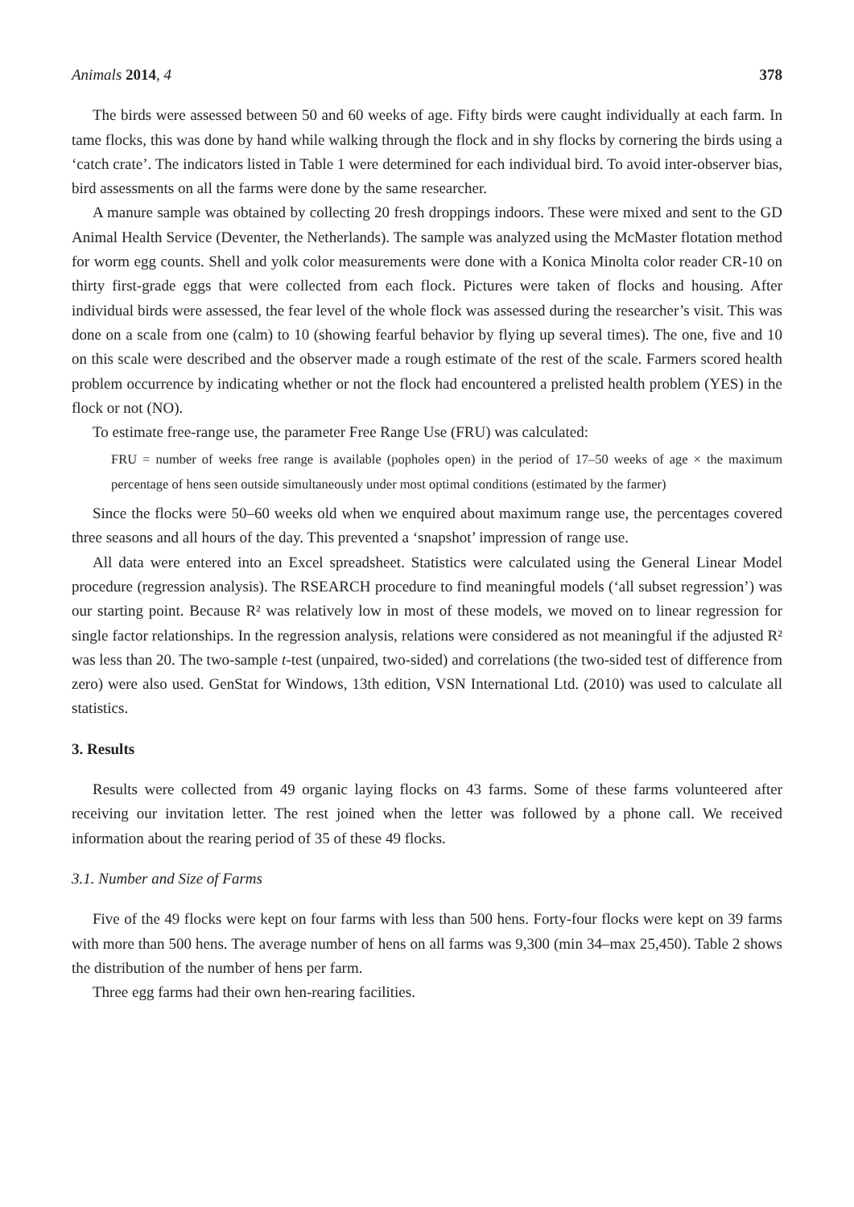Animals 2014, 4 378
The birds were assessed between 50 and 60 weeks of age. Fifty birds were caught individually at each farm. In tame flocks, this was done by hand while walking through the flock and in shy flocks by cornering the birds using a ‘catch crate’. The indicators listed in Table 1 were determined for each individual bird. To avoid inter-observer bias, bird assessments on all the farms were done by the same researcher.
A manure sample was obtained by collecting 20 fresh droppings indoors. These were mixed and sent to the GD Animal Health Service (Deventer, the Netherlands). The sample was analyzed using the McMaster flotation method for worm egg counts. Shell and yolk color measurements were done with a Konica Minolta color reader CR-10 on thirty first-grade eggs that were collected from each flock. Pictures were taken of flocks and housing. After individual birds were assessed, the fear level of the whole flock was assessed during the researcher’s visit. This was done on a scale from one (calm) to 10 (showing fearful behavior by flying up several times). The one, five and 10 on this scale were described and the observer made a rough estimate of the rest of the scale. Farmers scored health problem occurrence by indicating whether or not the flock had encountered a prelisted health problem (YES) in the flock or not (NO).
To estimate free-range use, the parameter Free Range Use (FRU) was calculated:
FRU = number of weeks free range is available (popholes open) in the period of 17–50 weeks of age × the maximum percentage of hens seen outside simultaneously under most optimal conditions (estimated by the farmer)
Since the flocks were 50–60 weeks old when we enquired about maximum range use, the percentages covered three seasons and all hours of the day. This prevented a ‘snapshot’ impression of range use.
All data were entered into an Excel spreadsheet. Statistics were calculated using the General Linear Model procedure (regression analysis). The RSEARCH procedure to find meaningful models (‘all subset regression’) was our starting point. Because R² was relatively low in most of these models, we moved on to linear regression for single factor relationships. In the regression analysis, relations were considered as not meaningful if the adjusted R² was less than 20. The two-sample t-test (unpaired, two-sided) and correlations (the two-sided test of difference from zero) were also used. GenStat for Windows, 13th edition, VSN International Ltd. (2010) was used to calculate all statistics.
3. Results
Results were collected from 49 organic laying flocks on 43 farms. Some of these farms volunteered after receiving our invitation letter. The rest joined when the letter was followed by a phone call. We received information about the rearing period of 35 of these 49 flocks.
3.1. Number and Size of Farms
Five of the 49 flocks were kept on four farms with less than 500 hens. Forty-four flocks were kept on 39 farms with more than 500 hens. The average number of hens on all farms was 9,300 (min 34–max 25,450). Table 2 shows the distribution of the number of hens per farm.
Three egg farms had their own hen-rearing facilities.